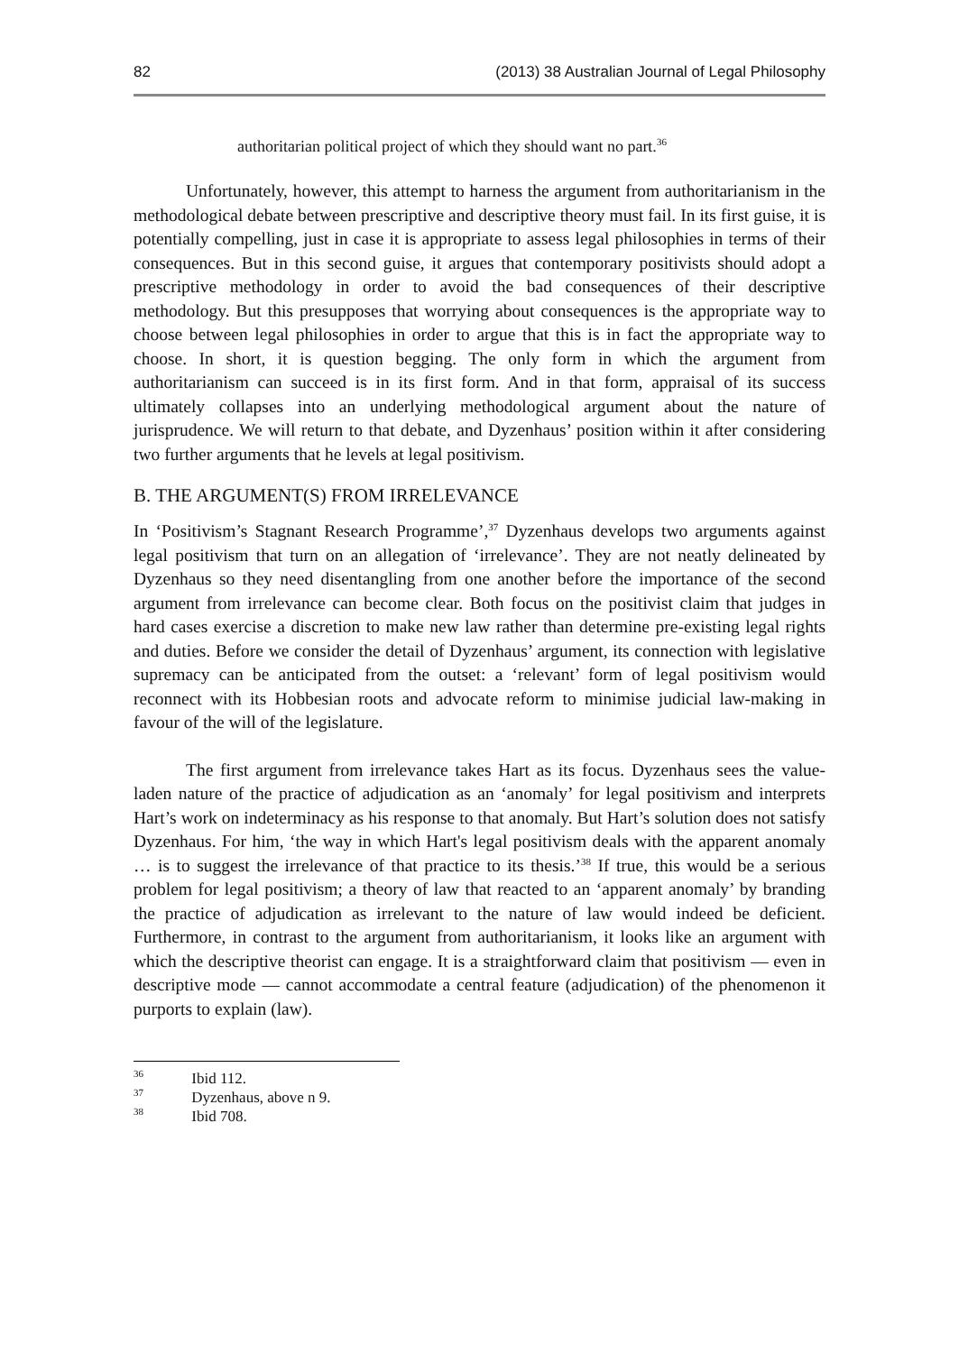82 (2013) 38 Australian Journal of Legal Philosophy
authoritarian political project of which they should want no part.<sup>36</sup>
Unfortunately, however, this attempt to harness the argument from authoritarianism in the methodological debate between prescriptive and descriptive theory must fail. In its first guise, it is potentially compelling, just in case it is appropriate to assess legal philosophies in terms of their consequences. But in this second guise, it argues that contemporary positivists should adopt a prescriptive methodology in order to avoid the bad consequences of their descriptive methodology. But this presupposes that worrying about consequences is the appropriate way to choose between legal philosophies in order to argue that this is in fact the appropriate way to choose. In short, it is question begging. The only form in which the argument from authoritarianism can succeed is in its first form. And in that form, appraisal of its success ultimately collapses into an underlying methodological argument about the nature of jurisprudence. We will return to that debate, and Dyzenhaus’ position within it after considering two further arguments that he levels at legal positivism.
B. THE ARGUMENT(S) FROM IRRELEVANCE
In ‘Positivism’s Stagnant Research Programme’,<sup>37</sup> Dyzenhaus develops two arguments against legal positivism that turn on an allegation of ‘irrelevance’. They are not neatly delineated by Dyzenhaus so they need disentangling from one another before the importance of the second argument from irrelevance can become clear. Both focus on the positivist claim that judges in hard cases exercise a discretion to make new law rather than determine pre-existing legal rights and duties. Before we consider the detail of Dyzenhaus’ argument, its connection with legislative supremacy can be anticipated from the outset: a ‘relevant’ form of legal positivism would reconnect with its Hobbesian roots and advocate reform to minimise judicial law-making in favour of the will of the legislature.
The first argument from irrelevance takes Hart as its focus. Dyzenhaus sees the value-laden nature of the practice of adjudication as an ‘anomaly’ for legal positivism and interprets Hart’s work on indeterminacy as his response to that anomaly. But Hart’s solution does not satisfy Dyzenhaus. For him, ‘the way in which Hart's legal positivism deals with the apparent anomaly … is to suggest the irrelevance of that practice to its thesis.’<sup>38</sup> If true, this would be a serious problem for legal positivism; a theory of law that reacted to an ‘apparent anomaly’ by branding the practice of adjudication as irrelevant to the nature of law would indeed be deficient. Furthermore, in contrast to the argument from authoritarianism, it looks like an argument with which the descriptive theorist can engage. It is a straightforward claim that positivism — even in descriptive mode — cannot accommodate a central feature (adjudication) of the phenomenon it purports to explain (law).
<sup>36</sup> Ibid 112.
<sup>37</sup> Dyzenhaus, above n 9.
<sup>38</sup> Ibid 708.